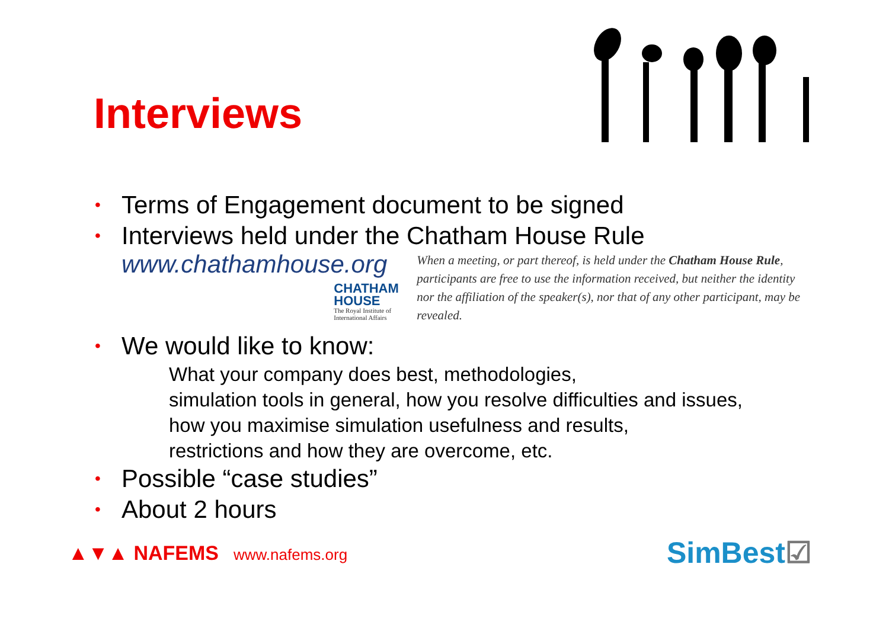Interviews
• Terms of Engagement document to be signed
• Interviews held under the Chatham House Rule
www.chathamhouse.org
CHATHAM HOUSE
The Royal Institute of International Affairs
When a meeting, or part thereof, is held under the Chatham House Rule, participants are free to use the information received, but neither the identity nor the affiliation of the speaker(s), nor that of any other participant, may be revealed.
• We would like to know:
What your company does best, methodologies,
simulation tools in general, how you resolve difficulties and issues,
how you maximise simulation usefulness and results,
restrictions and how they are overcome, etc.
• Possible “case studies”
• About 2 hours
▲▼▲ NAFEMS www.nafems.org
SimBest☑